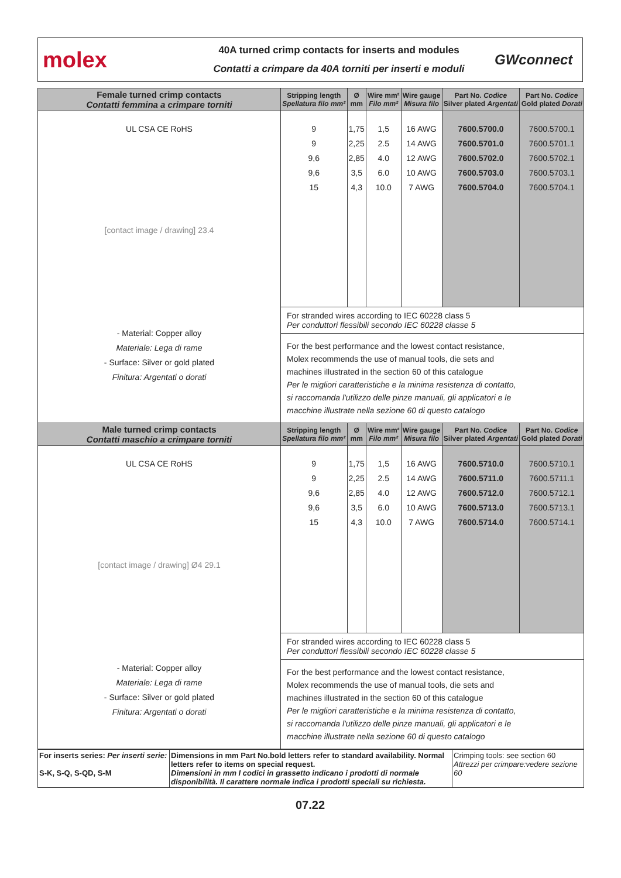molex
40A turned crimp contacts for inserts and modules
Contatti a crimpare da 40A torniti per inserti e moduli
GWconnect
| Female turned crimp contacts Contatti femmina a crimpare torniti | Stripping length Spellatura filo mm² | Ø mm | Wire mm² Filo mm² | Wire gauge Misura filo | Part No. Codice Silver plated Argentati | Part No. Codice Gold plated Dorati |
| --- | --- | --- | --- | --- | --- | --- |
| UL CSA CE RoHS [contact image / drawing] 23.4 - Material: Copper alloy Materiale: Lega di rame - Surface: Silver or gold plated Finitura: Argentati o dorati | 9 9 9,6 9,6 15 | 1,75 2,25 2,85 3,5 4,3 | 1,5 2.5 4.0 6.0 10.0 | 16 AWG 14 AWG 12 AWG 10 AWG 7 AWG | 7600.5700.0 7600.5701.0 7600.5702.0 7600.5703.0 7600.5704.0 | 7600.5700.1 7600.5701.1 7600.5702.1 7600.5703.1 7600.5704.1 |
| | For stranded wires according to IEC 60228 class 5 Per conduttori flessibili secondo IEC 60228 classe 5 | | | | | |
| | For the best performance and the lowest contact resistance, Molex recommends the use of manual tools, die sets and machines illustrated in the section 60 of this catalogue Per le migliori caratteristiche e la minima resistenza di contatto, si raccomanda l'utilizzo delle pinze manuali, gli applicatori e le macchine illustrate nella sezione 60 di questo catalogo | | | | | |
| Male turned crimp contacts Contatti maschio a crimpare torniti | Stripping length Spellatura filo mm² | Ø mm | Wire mm² Filo mm² | Wire gauge Misura filo | Part No. Codice Silver plated Argentati | Part No. Codice Gold plated Dorati |
| UL CSA CE RoHS [contact image / drawing] Ø4 29.1 - Material: Copper alloy Materiale: Lega di rame - Surface: Silver or gold plated Finitura: Argentati o dorati | 9 9 9,6 9,6 15 | 1,75 2,25 2,85 3,5 4,3 | 1,5 2.5 4.0 6.0 10.0 | 16 AWG 14 AWG 12 AWG 10 AWG 7 AWG | 7600.5710.0 7600.5711.0 7600.5712.0 7600.5713.0 7600.5714.0 | 7600.5710.1 7600.5711.1 7600.5712.1 7600.5713.1 7600.5714.1 |
| | For stranded wires according to IEC 60228 class 5 Per conduttori flessibili secondo IEC 60228 classe 5 | | | | | |
| | For the best performance and the lowest contact resistance, Molex recommends the use of manual tools, die sets and machines illustrated in the section 60 of this catalogue Per le migliori caratteristiche e la minima resistenza di contatto, si raccomanda l'utilizzo delle pinze manuali, gli applicatori e le macchine illustrate nella sezione 60 di questo catalogo | | | | | |
| For inserts series: Per inserti serie: S-K, S-Q, S-QD, S-M | Dimensions in mm Part No.bold letters refer to standard availability. Normal letters refer to items on special request. Dimensioni in mm I codici in grassetto indicano i prodotti di normale disponibilità. Il carattere normale indica i prodotti speciali su richiesta. | Crimping tools: see section 60 Attrezzi per crimpare:vedere sezione 60 |
07.22